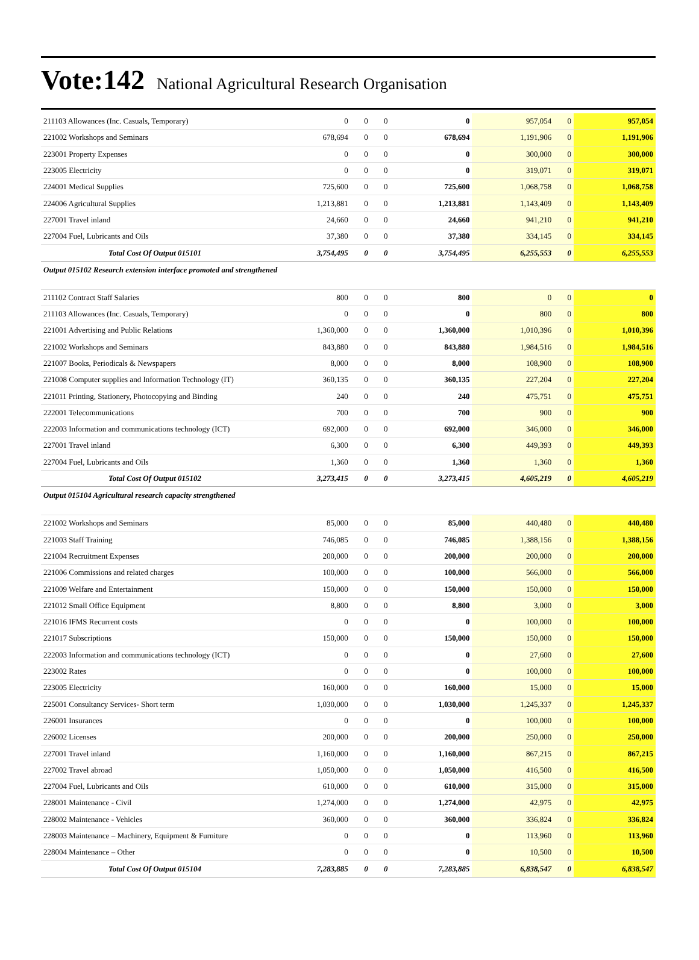Vote:142 National Agricultural Research Organisation
| 211103 Allowances (Inc. Casuals, Temporary) | 0 | 0 | 0 | 0 | 957,054 | 0 | 957,054 |
| 221002 Workshops and Seminars | 678,694 | 0 | 0 | 678,694 | 1,191,906 | 0 | 1,191,906 |
| 223001 Property Expenses | 0 | 0 | 0 | 0 | 300,000 | 0 | 300,000 |
| 223005 Electricity | 0 | 0 | 0 | 0 | 319,071 | 0 | 319,071 |
| 224001 Medical Supplies | 725,600 | 0 | 0 | 725,600 | 1,068,758 | 0 | 1,068,758 |
| 224006 Agricultural Supplies | 1,213,881 | 0 | 0 | 1,213,881 | 1,143,409 | 0 | 1,143,409 |
| 227001 Travel inland | 24,660 | 0 | 0 | 24,660 | 941,210 | 0 | 941,210 |
| 227004 Fuel, Lubricants and Oils | 37,380 | 0 | 0 | 37,380 | 334,145 | 0 | 334,145 |
| Total Cost Of Output 015101 | 3,754,495 | 0 | 0 | 3,754,495 | 6,255,553 | 0 | 6,255,553 |
| Output 015102 Research extension interface promoted and strengthened | | | | | | | |
| 211102 Contract Staff Salaries | 800 | 0 | 0 | 800 | 0 | 0 | 0 |
| 211103 Allowances (Inc. Casuals, Temporary) | 0 | 0 | 0 | 0 | 800 | 0 | 800 |
| 221001 Advertising and Public Relations | 1,360,000 | 0 | 0 | 1,360,000 | 1,010,396 | 0 | 1,010,396 |
| 221002 Workshops and Seminars | 843,880 | 0 | 0 | 843,880 | 1,984,516 | 0 | 1,984,516 |
| 221007 Books, Periodicals & Newspapers | 8,000 | 0 | 0 | 8,000 | 108,900 | 0 | 108,900 |
| 221008 Computer supplies and Information Technology (IT) | 360,135 | 0 | 0 | 360,135 | 227,204 | 0 | 227,204 |
| 221011 Printing, Stationery, Photocopying and Binding | 240 | 0 | 0 | 240 | 475,751 | 0 | 475,751 |
| 222001 Telecommunications | 700 | 0 | 0 | 700 | 900 | 0 | 900 |
| 222003 Information and communications technology (ICT) | 692,000 | 0 | 0 | 692,000 | 346,000 | 0 | 346,000 |
| 227001 Travel inland | 6,300 | 0 | 0 | 6,300 | 449,393 | 0 | 449,393 |
| 227004 Fuel, Lubricants and Oils | 1,360 | 0 | 0 | 1,360 | 1,360 | 0 | 1,360 |
| Total Cost Of Output 015102 | 3,273,415 | 0 | 0 | 3,273,415 | 4,605,219 | 0 | 4,605,219 |
| Output 015104 Agricultural research capacity strengthened | | | | | | | |
| 221002 Workshops and Seminars | 85,000 | 0 | 0 | 85,000 | 440,480 | 0 | 440,480 |
| 221003 Staff Training | 746,085 | 0 | 0 | 746,085 | 1,388,156 | 0 | 1,388,156 |
| 221004 Recruitment Expenses | 200,000 | 0 | 0 | 200,000 | 200,000 | 0 | 200,000 |
| 221006 Commissions and related charges | 100,000 | 0 | 0 | 100,000 | 566,000 | 0 | 566,000 |
| 221009 Welfare and Entertainment | 150,000 | 0 | 0 | 150,000 | 150,000 | 0 | 150,000 |
| 221012 Small Office Equipment | 8,800 | 0 | 0 | 8,800 | 3,000 | 0 | 3,000 |
| 221016 IFMS Recurrent costs | 0 | 0 | 0 | 0 | 100,000 | 0 | 100,000 |
| 221017 Subscriptions | 150,000 | 0 | 0 | 150,000 | 150,000 | 0 | 150,000 |
| 222003 Information and communications technology (ICT) | 0 | 0 | 0 | 0 | 27,600 | 0 | 27,600 |
| 223002 Rates | 0 | 0 | 0 | 0 | 100,000 | 0 | 100,000 |
| 223005 Electricity | 160,000 | 0 | 0 | 160,000 | 15,000 | 0 | 15,000 |
| 225001 Consultancy Services- Short term | 1,030,000 | 0 | 0 | 1,030,000 | 1,245,337 | 0 | 1,245,337 |
| 226001 Insurances | 0 | 0 | 0 | 0 | 100,000 | 0 | 100,000 |
| 226002 Licenses | 200,000 | 0 | 0 | 200,000 | 250,000 | 0 | 250,000 |
| 227001 Travel inland | 1,160,000 | 0 | 0 | 1,160,000 | 867,215 | 0 | 867,215 |
| 227002 Travel abroad | 1,050,000 | 0 | 0 | 1,050,000 | 416,500 | 0 | 416,500 |
| 227004 Fuel, Lubricants and Oils | 610,000 | 0 | 0 | 610,000 | 315,000 | 0 | 315,000 |
| 228001 Maintenance - Civil | 1,274,000 | 0 | 0 | 1,274,000 | 42,975 | 0 | 42,975 |
| 228002 Maintenance - Vehicles | 360,000 | 0 | 0 | 360,000 | 336,824 | 0 | 336,824 |
| 228003 Maintenance – Machinery, Equipment & Furniture | 0 | 0 | 0 | 0 | 113,960 | 0 | 113,960 |
| 228004 Maintenance – Other | 0 | 0 | 0 | 0 | 10,500 | 0 | 10,500 |
| Total Cost Of Output 015104 | 7,283,885 | 0 | 0 | 7,283,885 | 6,838,547 | 0 | 6,838,547 |